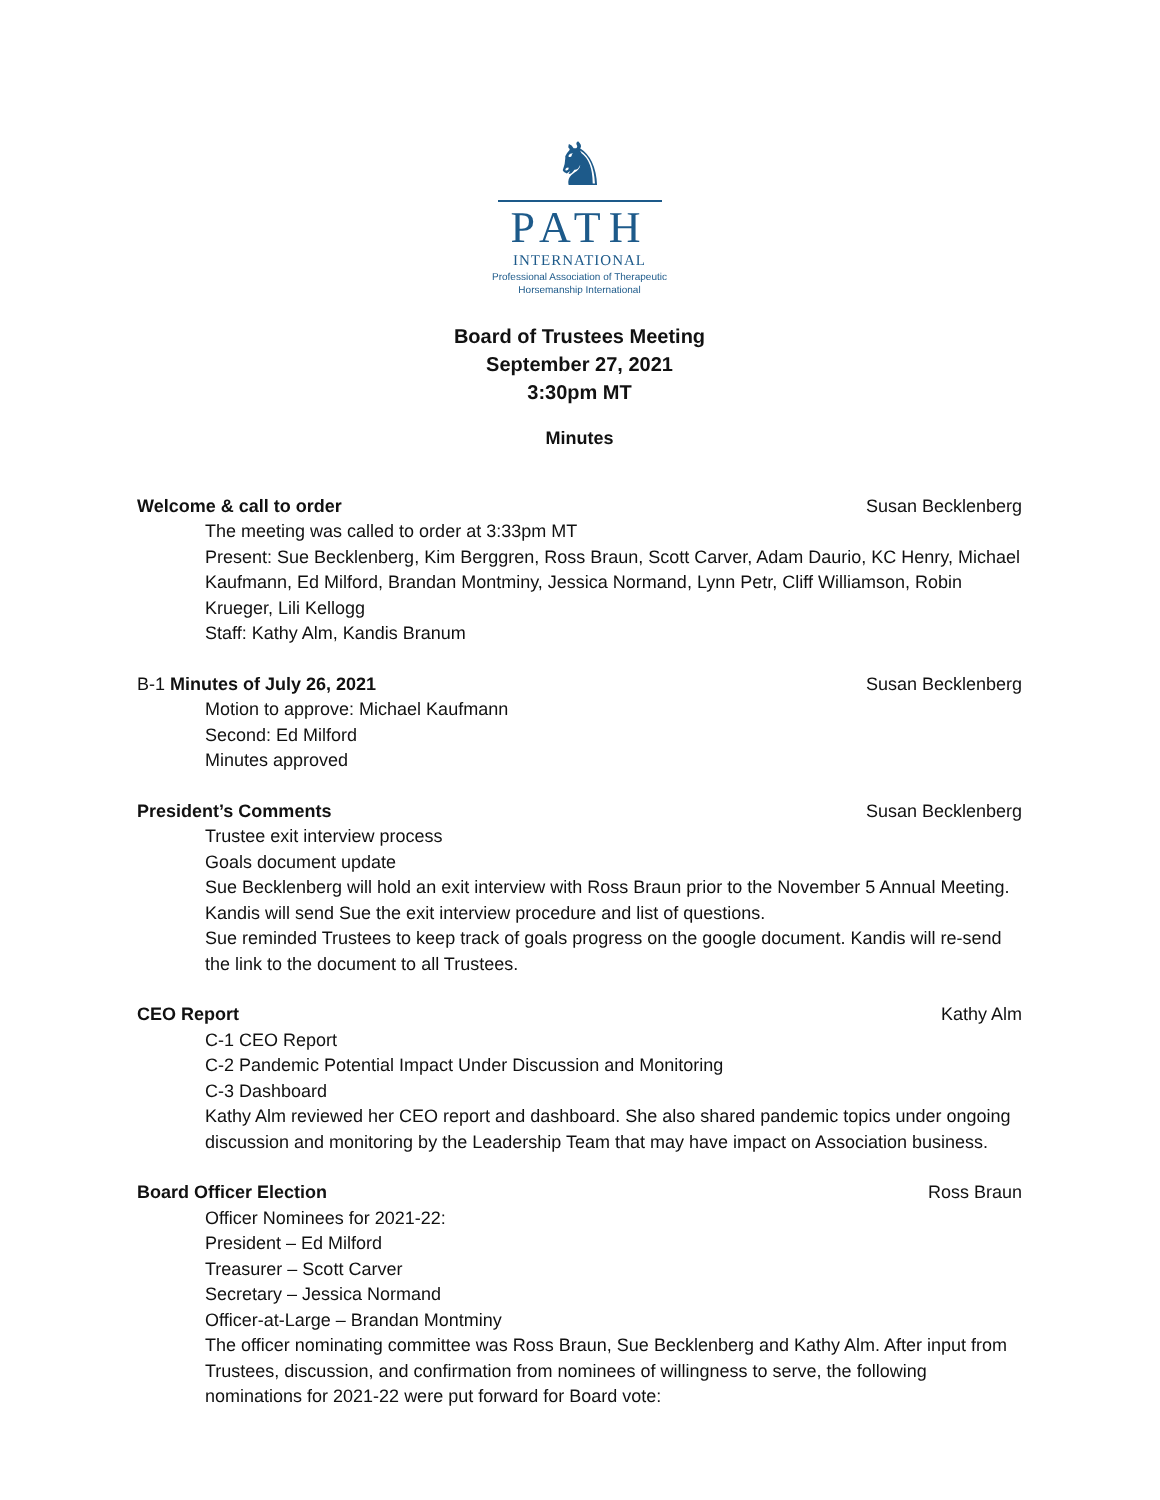♞
PATH
INTERNATIONAL
Professional Association of Therapeutic
Horsemanship International
Board of Trustees Meeting
September 27, 2021
3:30pm MT
Minutes
Welcome & call to order Susan Becklenberg
The meeting was called to order at 3:33pm MT
Present: Sue Becklenberg, Kim Berggren, Ross Braun, Scott Carver, Adam Daurio, KC Henry, Michael Kaufmann, Ed Milford, Brandan Montminy, Jessica Normand, Lynn Petr, Cliff Williamson, Robin Krueger, Lili Kellogg
Staff: Kathy Alm, Kandis Branum
B-1 Minutes of July 26, 2021 Susan Becklenberg
Motion to approve: Michael Kaufmann
Second: Ed Milford
Minutes approved
President’s Comments Susan Becklenberg
Trustee exit interview process
Goals document update
Sue Becklenberg will hold an exit interview with Ross Braun prior to the November 5 Annual Meeting. Kandis will send Sue the exit interview procedure and list of questions.
Sue reminded Trustees to keep track of goals progress on the google document. Kandis will re-send the link to the document to all Trustees.
CEO Report Kathy Alm
C-1 CEO Report
C-2 Pandemic Potential Impact Under Discussion and Monitoring
C-3 Dashboard
Kathy Alm reviewed her CEO report and dashboard. She also shared pandemic topics under ongoing discussion and monitoring by the Leadership Team that may have impact on Association business.
Board Officer Election Ross Braun
Officer Nominees for 2021-22:
President – Ed Milford
Treasurer – Scott Carver
Secretary – Jessica Normand
Officer-at-Large – Brandan Montminy
The officer nominating committee was Ross Braun, Sue Becklenberg and Kathy Alm. After input from Trustees, discussion, and confirmation from nominees of willingness to serve, the following nominations for 2021-22 were put forward for Board vote: